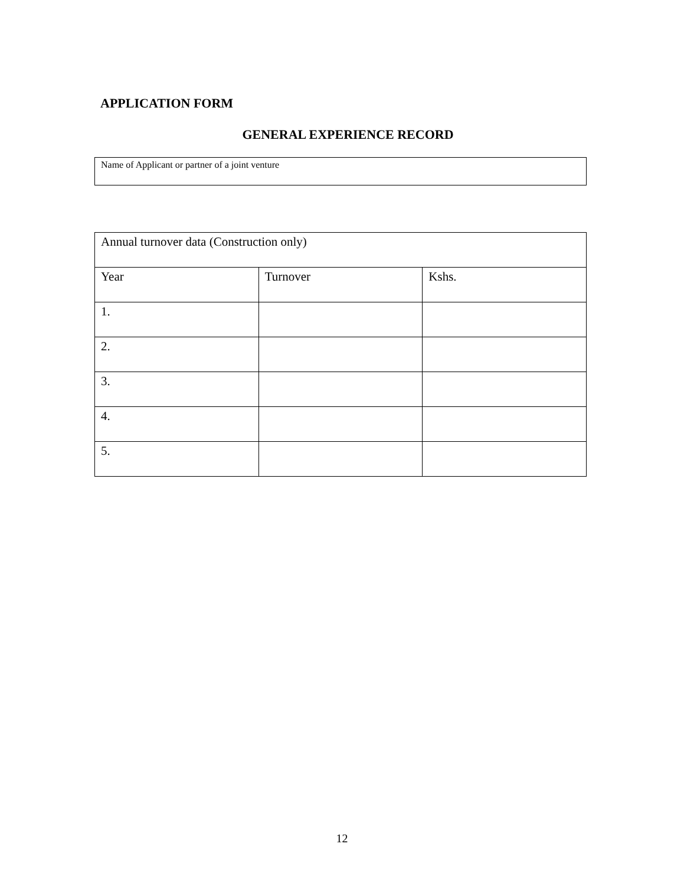APPLICATION FORM
GENERAL EXPERIENCE RECORD
Name of Applicant or partner of a joint venture
| Annual turnover data (Construction only) | | |
| Year | Turnover | Kshs. |
| 1. | | |
| 2. | | |
| 3. | | |
| 4. | | |
| 5. | | |
12